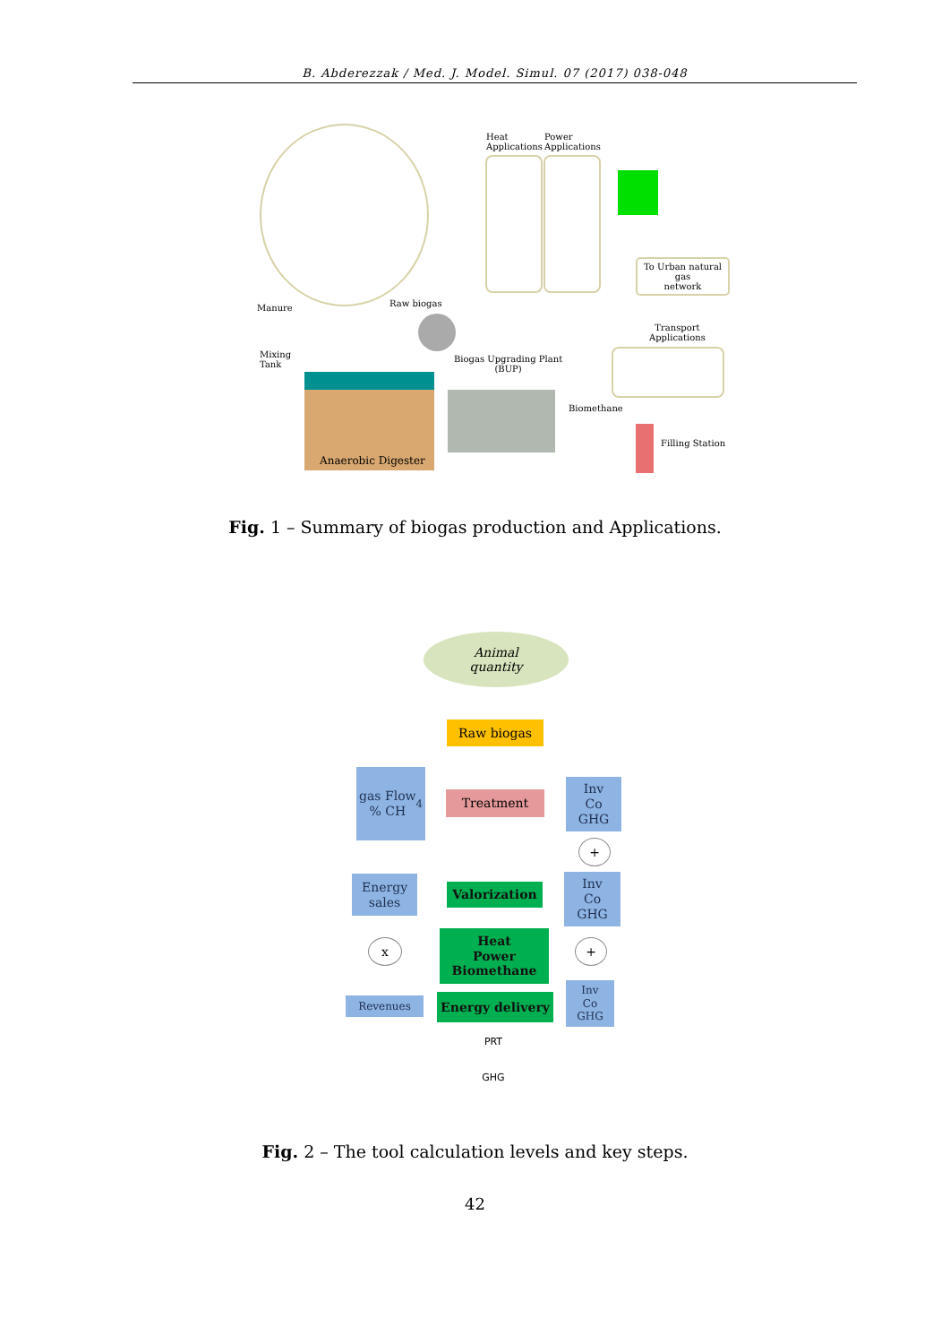B. Abderezzak / Med. J. Model. Simul. 07 (2017) 038-048
Heat
Applications
Power
Applications
To Urban natural gas
network
Manure Raw biogas
Mixing
Tank
Biogas Upgrading Plant
(BUP)
Transport
Applications
Biomethane
Filling Station
Anaerobic Digester
Fig. 1 – Summary of biogas production and Applications.
Animal
quantity
Raw biogas
gas Flow
% CH<sub>4</sub>
Treatment
Inv
Co
GHG
+
Energy
sales
Valorization
Inv
Co
GHG
x
Heat
Power
Biomethane
+
Revenues Energy delivery
Inv
Co
GHG
PRT
GHG
Fig. 2 – The tool calculation levels and key steps.
42